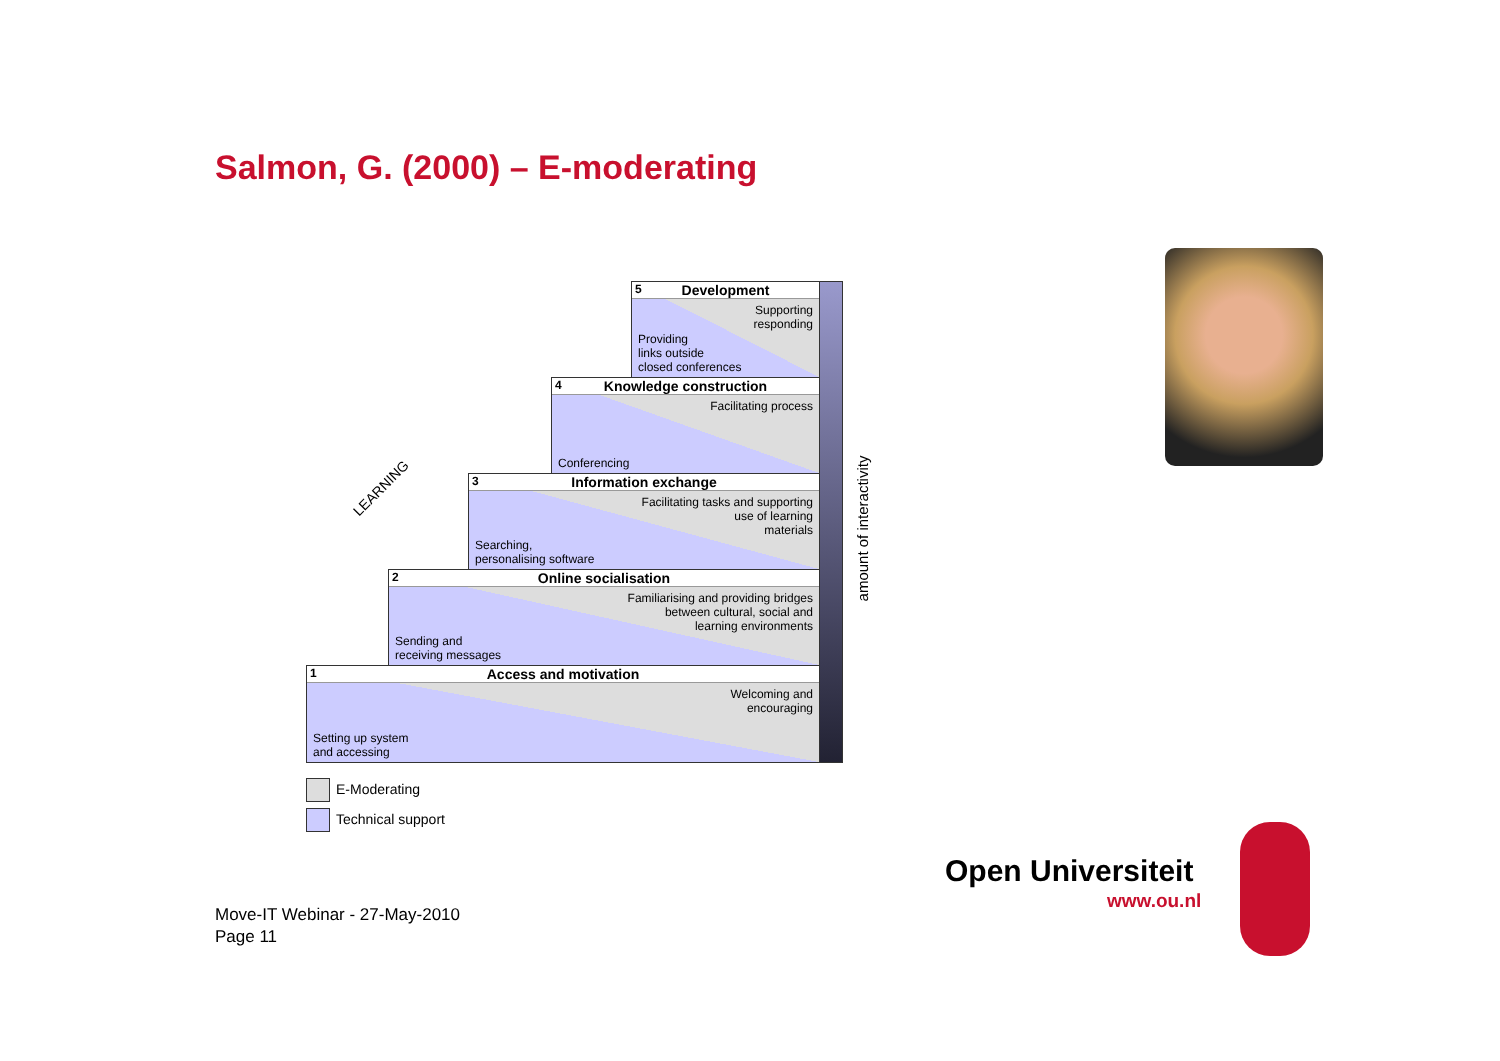Salmon, G. (2000) – E-moderating
5
Development
Supporting
responding
Providing
links outside
closed conferences
4
Knowledge construction
Facilitating process
Conferencing
3
Information exchange
Facilitating tasks and supporting
use of learning
materials
Searching,
personalising software
2
Online socialisation
Familiarising and providing bridges
between cultural, social and
learning environments
Sending and
receiving messages
1
Access and motivation
Welcoming and
encouraging
Setting up system
and accessing
amount of interactivity
LEARNING
E-Moderating
Technical support
Open Universiteit
www.ou.nl
Move-IT Webinar - 27-May-2010
Page 11